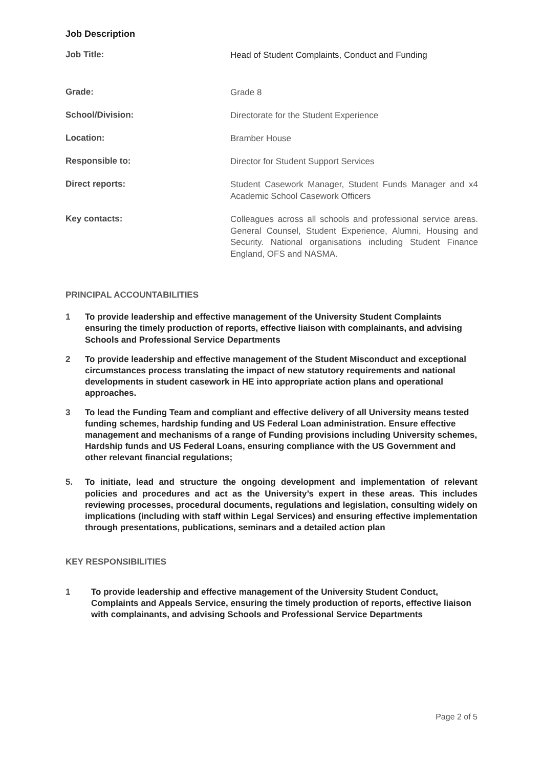Job Description
| Job Title: | Head of Student Complaints, Conduct and Funding |
| Grade: | Grade 8 |
| School/Division: | Directorate for the Student Experience |
| Location: | Bramber House |
| Responsible to: | Director for Student Support Services |
| Direct reports: | Student Casework Manager, Student Funds Manager and x4 Academic School Casework Officers |
| Key contacts: | Colleagues across all schools and professional service areas. General Counsel, Student Experience, Alumni, Housing and Security. National organisations including Student Finance England, OFS and NASMA. |
PRINCIPAL ACCOUNTABILITIES
1 To provide leadership and effective management of the University Student Complaints ensuring the timely production of reports, effective liaison with complainants, and advising Schools and Professional Service Departments
2 To provide leadership and effective management of the Student Misconduct and exceptional circumstances process translating the impact of new statutory requirements and national developments in student casework in HE into appropriate action plans and operational approaches.
3 To lead the Funding Team and compliant and effective delivery of all University means tested funding schemes, hardship funding and US Federal Loan administration. Ensure effective management and mechanisms of a range of Funding provisions including University schemes, Hardship funds and US Federal Loans, ensuring compliance with the US Government and other relevant financial regulations;
5. To initiate, lead and structure the ongoing development and implementation of relevant policies and procedures and act as the University’s expert in these areas. This includes reviewing processes, procedural documents, regulations and legislation, consulting widely on implications (including with staff within Legal Services) and ensuring effective implementation through presentations, publications, seminars and a detailed action plan
KEY RESPONSIBILITIES
1 To provide leadership and effective management of the University Student Conduct, Complaints and Appeals Service, ensuring the timely production of reports, effective liaison with complainants, and advising Schools and Professional Service Departments
Page 2 of 5